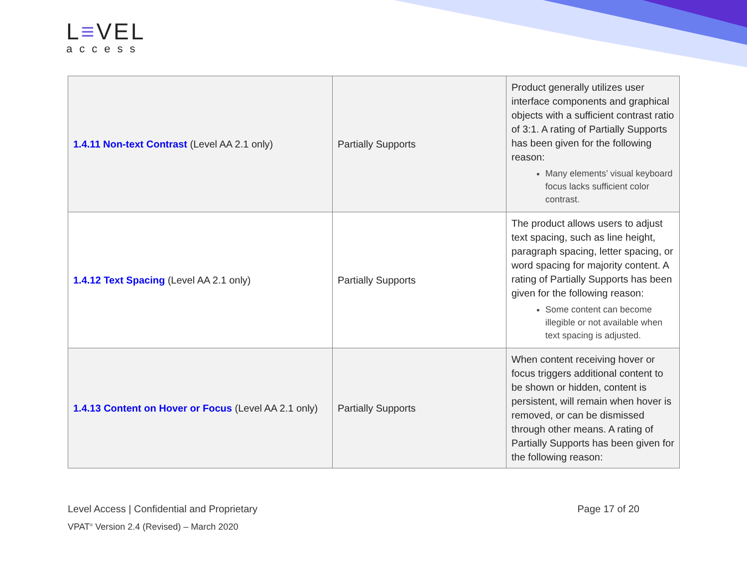L≡VEL
access
| 1.4.11 Non-text Contrast (Level AA 2.1 only) | Partially Supports | Product generally utilizes user interface components and graphical objects with a sufficient contrast ratio of 3:1. A rating of Partially Supports has been given for the following reason: Many elements’ visual keyboard focus lacks sufficient color contrast. |
| 1.4.12 Text Spacing (Level AA 2.1 only) | Partially Supports | The product allows users to adjust text spacing, such as line height, paragraph spacing, letter spacing, or word spacing for majority content. A rating of Partially Supports has been given for the following reason: Some content can become illegible or not available when text spacing is adjusted. |
| 1.4.13 Content on Hover or Focus (Level AA 2.1 only) | Partially Supports | When content receiving hover or focus triggers additional content to be shown or hidden, content is persistent, will remain when hover is removed, or can be dismissed through other means. A rating of Partially Supports has been given for the following reason: |
Page 17 of 20 Level Access | Confidential and Proprietary
VPAT<sup>®</sup> Version 2.4 (Revised) – March 2020